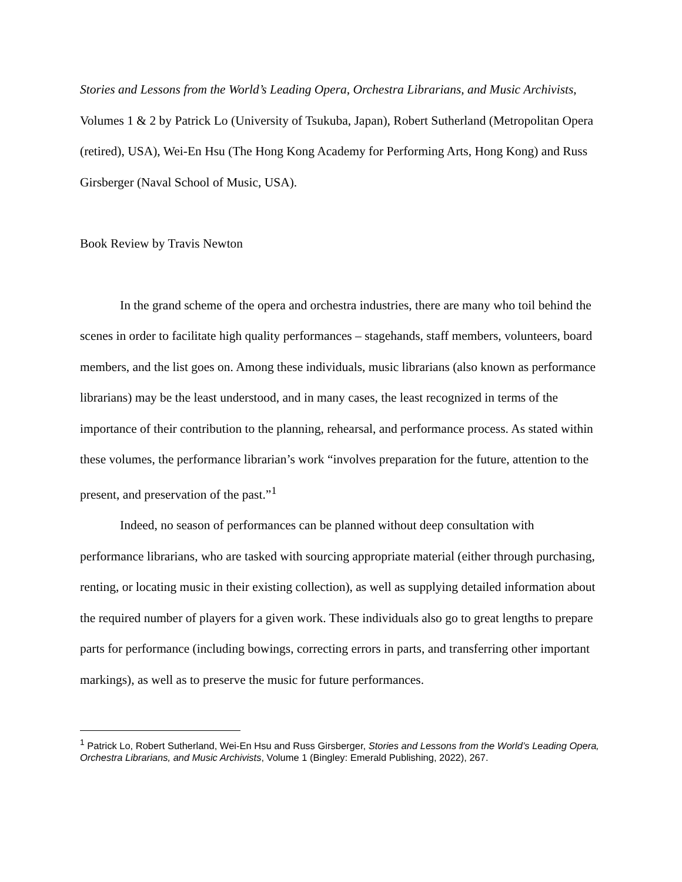Stories and Lessons from the World’s Leading Opera, Orchestra Librarians, and Music Archivists, Volumes 1 & 2 by Patrick Lo (University of Tsukuba, Japan), Robert Sutherland (Metropolitan Opera (retired), USA), Wei-En Hsu (The Hong Kong Academy for Performing Arts, Hong Kong) and Russ Girsberger (Naval School of Music, USA).
Book Review by Travis Newton
In the grand scheme of the opera and orchestra industries, there are many who toil behind the scenes in order to facilitate high quality performances – stagehands, staff members, volunteers, board members, and the list goes on. Among these individuals, music librarians (also known as performance librarians) may be the least understood, and in many cases, the least recognized in terms of the importance of their contribution to the planning, rehearsal, and performance process. As stated within these volumes, the performance librarian’s work “involves preparation for the future, attention to the present, and preservation of the past.”<sup>1</sup>
Indeed, no season of performances can be planned without deep consultation with performance librarians, who are tasked with sourcing appropriate material (either through purchasing, renting, or locating music in their existing collection), as well as supplying detailed information about the required number of players for a given work. These individuals also go to great lengths to prepare parts for performance (including bowings, correcting errors in parts, and transferring other important markings), as well as to preserve the music for future performances.
<sup>1</sup> Patrick Lo, Robert Sutherland, Wei-En Hsu and Russ Girsberger, Stories and Lessons from the World’s Leading Opera, Orchestra Librarians, and Music Archivists, Volume 1 (Bingley: Emerald Publishing, 2022), 267.